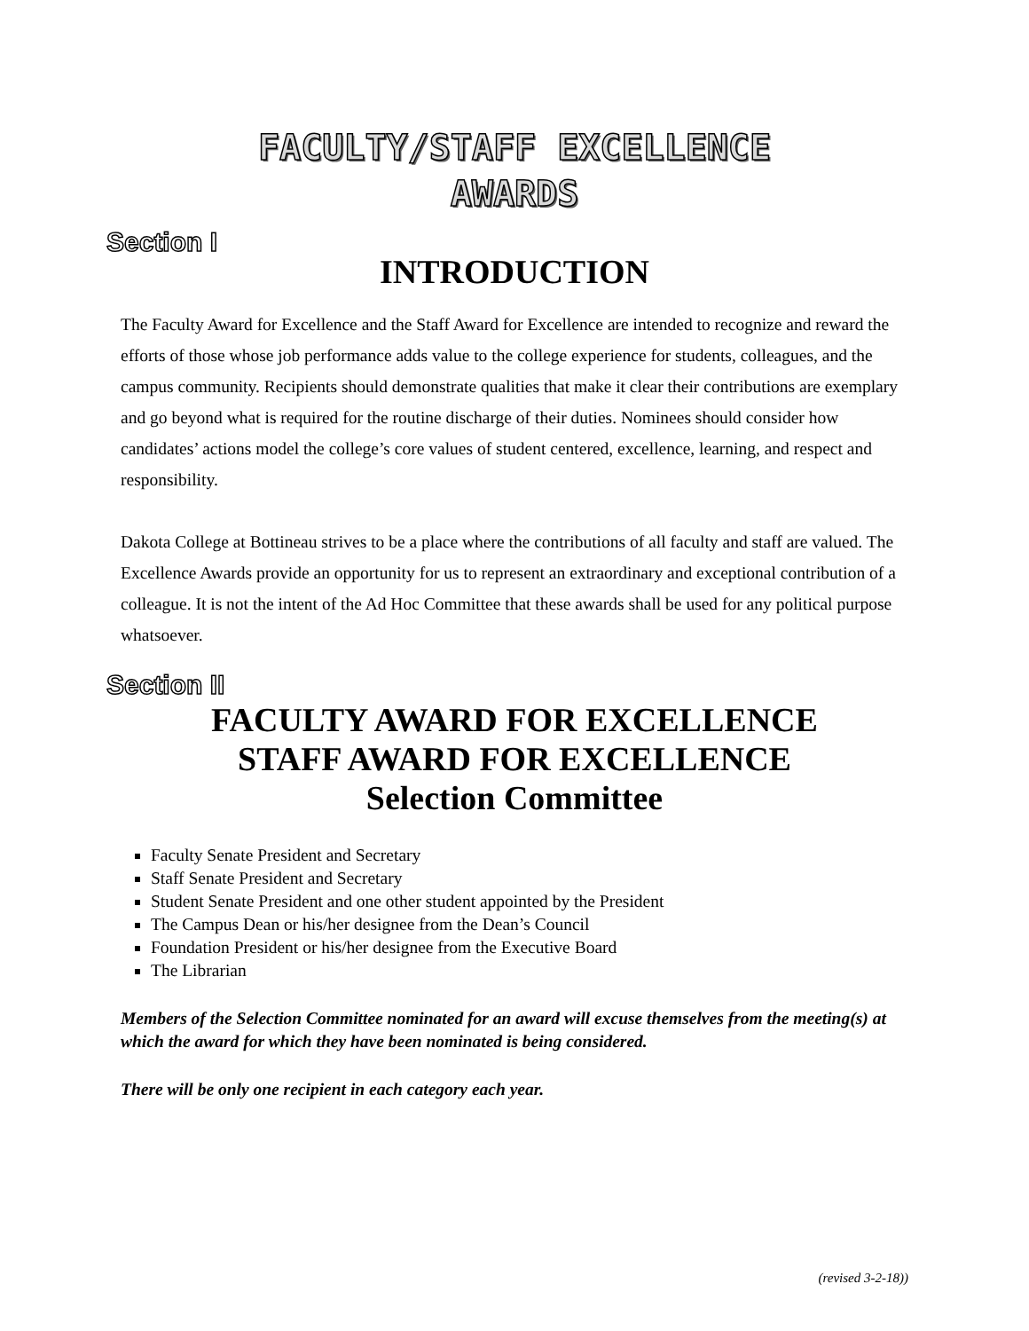FACULTY/STAFF EXCELLENCE
AWARDS
Section I
INTRODUCTION
The Faculty Award for Excellence and the Staff Award for Excellence are intended to recognize and reward the efforts of those whose job performance adds value to the college experience for students, colleagues, and the campus community. Recipients should demonstrate qualities that make it clear their contributions are exemplary and go beyond what is required for the routine discharge of their duties. Nominees should consider how candidates’ actions model the college’s core values of student centered, excellence, learning, and respect and responsibility.
Dakota College at Bottineau strives to be a place where the contributions of all faculty and staff are valued. The Excellence Awards provide an opportunity for us to represent an extraordinary and exceptional contribution of a colleague. It is not the intent of the Ad Hoc Committee that these awards shall be used for any political purpose whatsoever.
Section II
FACULTY AWARD FOR EXCELLENCE
STAFF AWARD FOR EXCELLENCE
Selection Committee
Faculty Senate President and Secretary
Staff Senate President and Secretary
Student Senate President and one other student appointed by the President
The Campus Dean or his/her designee from the Dean’s Council
Foundation President or his/her designee from the Executive Board
The Librarian
Members of the Selection Committee nominated for an award will excuse themselves from the meeting(s) at which the award for which they have been nominated is being considered.
There will be only one recipient in each category each year.
(revised 3-2-18))